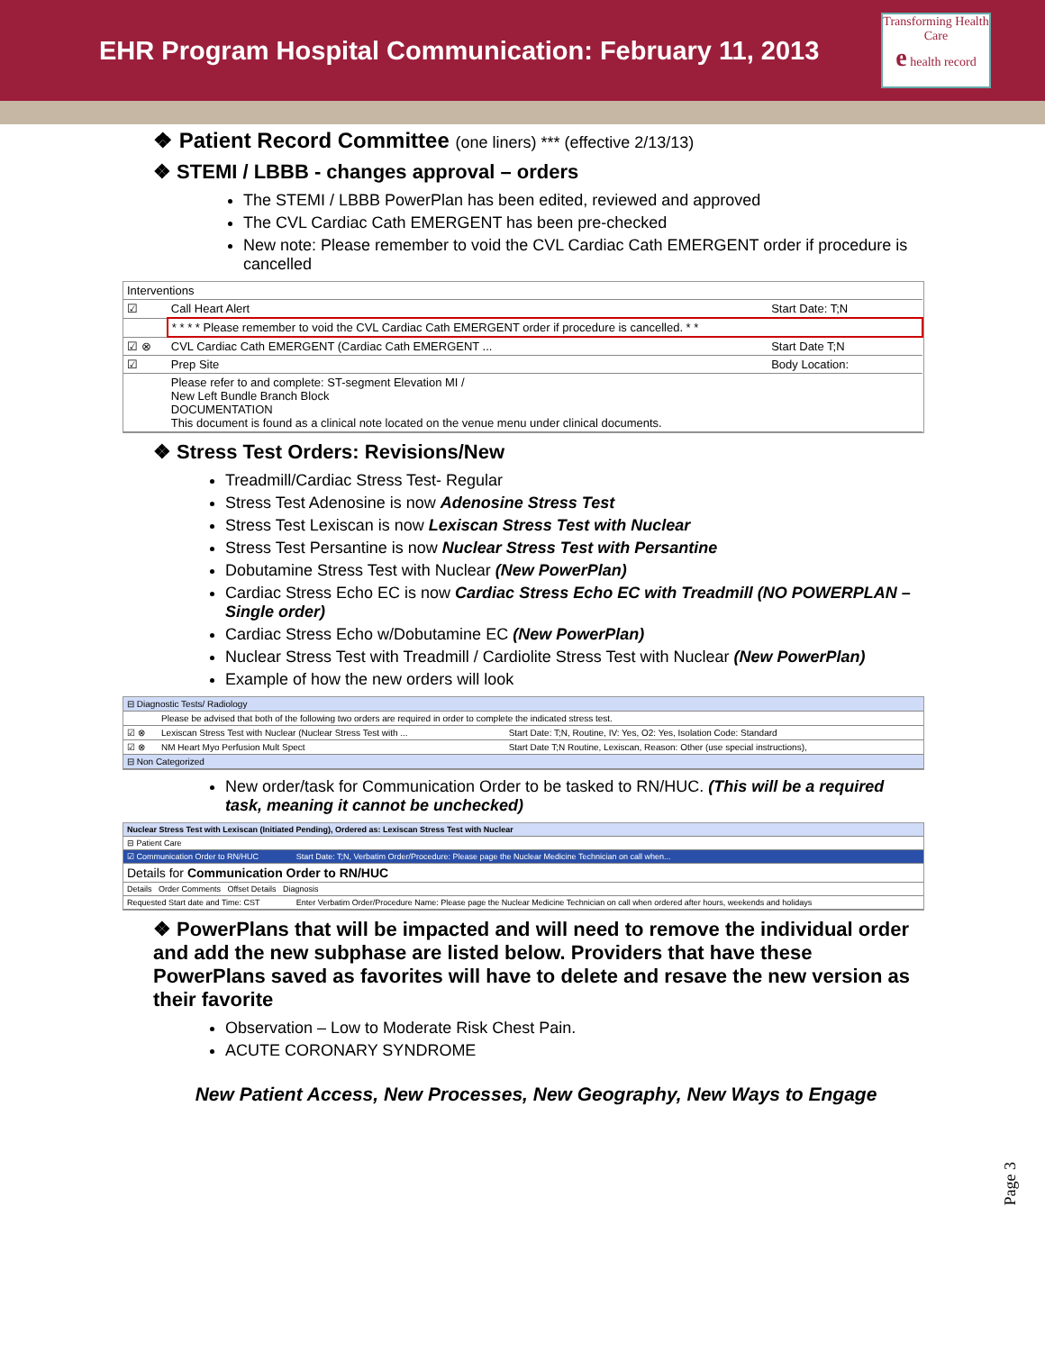EHR Program Hospital Communication: February 11, 2013
Transforming Health Care
e health record
❖ Patient Record Committee (one liners) *** (effective 2/13/13)
❖ STEMI / LBBB - changes approval – orders
The STEMI / LBBB PowerPlan has been edited, reviewed and approved
The CVL Cardiac Cath EMERGENT has been pre-checked
New note: Please remember to void the CVL Cardiac Cath EMERGENT order if procedure is cancelled
| Interventions | | |
| ☑ | Call Heart Alert | Start Date: T;N |
| | * * * * Please remember to void the CVL Cardiac Cath EMERGENT order if procedure is cancelled. * * | |
| ☑ ⊗ | CVL Cardiac Cath EMERGENT (Cardiac Cath EMERGENT ... | Start Date T;N |
| ☑ | Prep Site | Body Location: |
| | Please refer to and complete: ST-segment Elevation MI / New Left Bundle Branch Block DOCUMENTATION This document is found as a clinical note located on the venue menu under clinical documents. | |
❖ Stress Test Orders: Revisions/New
Treadmill/Cardiac Stress Test- Regular
Stress Test Adenosine is now Adenosine Stress Test
Stress Test Lexiscan is now Lexiscan Stress Test with Nuclear
Stress Test Persantine is now Nuclear Stress Test with Persantine
Dobutamine Stress Test with Nuclear (New PowerPlan)
Cardiac Stress Echo EC is now Cardiac Stress Echo EC with Treadmill (NO POWERPLAN – Single order)
Cardiac Stress Echo w/Dobutamine EC (New PowerPlan)
Nuclear Stress Test with Treadmill / Cardiolite Stress Test with Nuclear (New PowerPlan)
Example of how the new orders will look
| ⊟ Diagnostic Tests/ Radiology | | |
| | Please be advised that both of the following two orders are required in order to complete the indicated stress test. | |
| ☑ ⊗ | Lexiscan Stress Test with Nuclear (Nuclear Stress Test with ... | Start Date: T;N, Routine, IV: Yes, O2: Yes, Isolation Code: Standard |
| ☑ ⊗ | NM Heart Myo Perfusion Mult Spect | Start Date T;N Routine, Lexiscan, Reason: Other (use special instructions), |
| ⊟ Non Categorized | | |
New order/task for Communication Order to be tasked to RN/HUC. (This will be a required task, meaning it cannot be unchecked)
| Nuclear Stress Test with Lexiscan (Initiated Pending), Ordered as: Lexiscan Stress Test with Nuclear | |
| ⊟ Patient Care | |
| ☑ Communication Order to RN/HUC | Start Date: T;N, Verbatim Order/Procedure: Please page the Nuclear Medicine Technician on call when... |
| Details for Communication Order to RN/HUC | |
| Details Order Comments Offset Details Diagnosis | |
| Requested Start date and Time: CST | Enter Verbatim Order/Procedure Name: Please page the Nuclear Medicine Technician on call when ordered after hours, weekends and holidays |
❖ PowerPlans that will be impacted and will need to remove the individual order and add the new subphase are listed below. Providers that have these PowerPlans saved as favorites will have to delete and resave the new version as their favorite
Observation – Low to Moderate Risk Chest Pain.
ACUTE CORONARY SYNDROME
New Patient Access, New Processes, New Geography, New Ways to Engage
Page 3